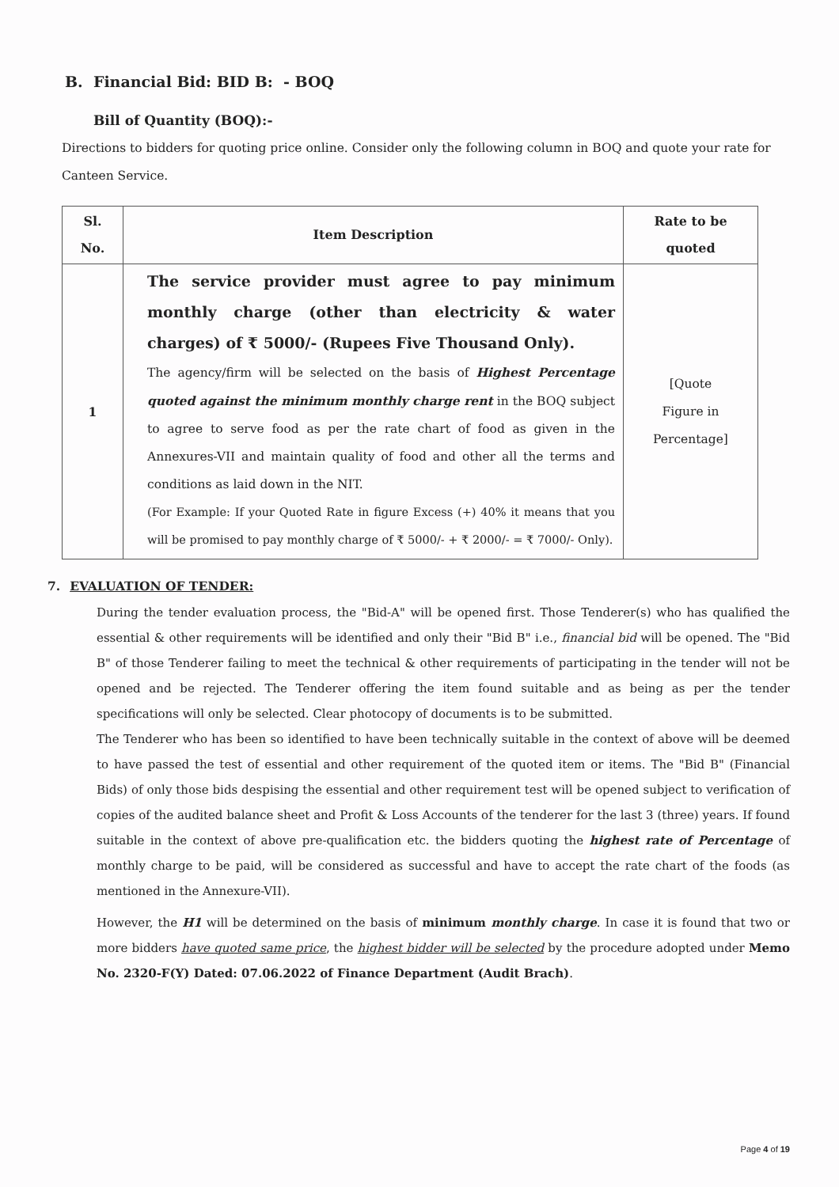B. Financial Bid: BID B: - BOQ
Bill of Quantity (BOQ):-
Directions to bidders for quoting price online. Consider only the following column in BOQ and quote your rate for Canteen Service.
| Sl. No. | Item Description | Rate to be quoted |
| --- | --- | --- |
| 1 | The service provider must agree to pay minimum monthly charge (other than electricity & water charges) of ₹ 5000/- (Rupees Five Thousand Only). The agency/firm will be selected on the basis of Highest Percentage quoted against the minimum monthly charge rent in the BOQ subject to agree to serve food as per the rate chart of food as given in the Annexures-VII and maintain quality of food and other all the terms and conditions as laid down in the NIT. (For Example: If your Quoted Rate in figure Excess (+) 40% it means that you will be promised to pay monthly charge of ₹ 5000/- + ₹ 2000/- = ₹ 7000/- Only). | [Quote Figure in Percentage] |
7. EVALUATION OF TENDER:
During the tender evaluation process, the "Bid-A" will be opened first. Those Tenderer(s) who has qualified the essential & other requirements will be identified and only their "Bid B" i.e., financial bid will be opened. The "Bid B" of those Tenderer failing to meet the technical & other requirements of participating in the tender will not be opened and be rejected. The Tenderer offering the item found suitable and as being as per the tender specifications will only be selected. Clear photocopy of documents is to be submitted.
The Tenderer who has been so identified to have been technically suitable in the context of above will be deemed to have passed the test of essential and other requirement of the quoted item or items. The "Bid B" (Financial Bids) of only those bids despising the essential and other requirement test will be opened subject to verification of copies of the audited balance sheet and Profit & Loss Accounts of the tenderer for the last 3 (three) years. If found suitable in the context of above pre-qualification etc. the bidders quoting the highest rate of Percentage of monthly charge to be paid, will be considered as successful and have to accept the rate chart of the foods (as mentioned in the Annexure-VII).
However, the H1 will be determined on the basis of minimum monthly charge. In case it is found that two or more bidders have quoted same price, the highest bidder will be selected by the procedure adopted under Memo No. 2320-F(Y) Dated: 07.06.2022 of Finance Department (Audit Brach).
Page 4 of 19